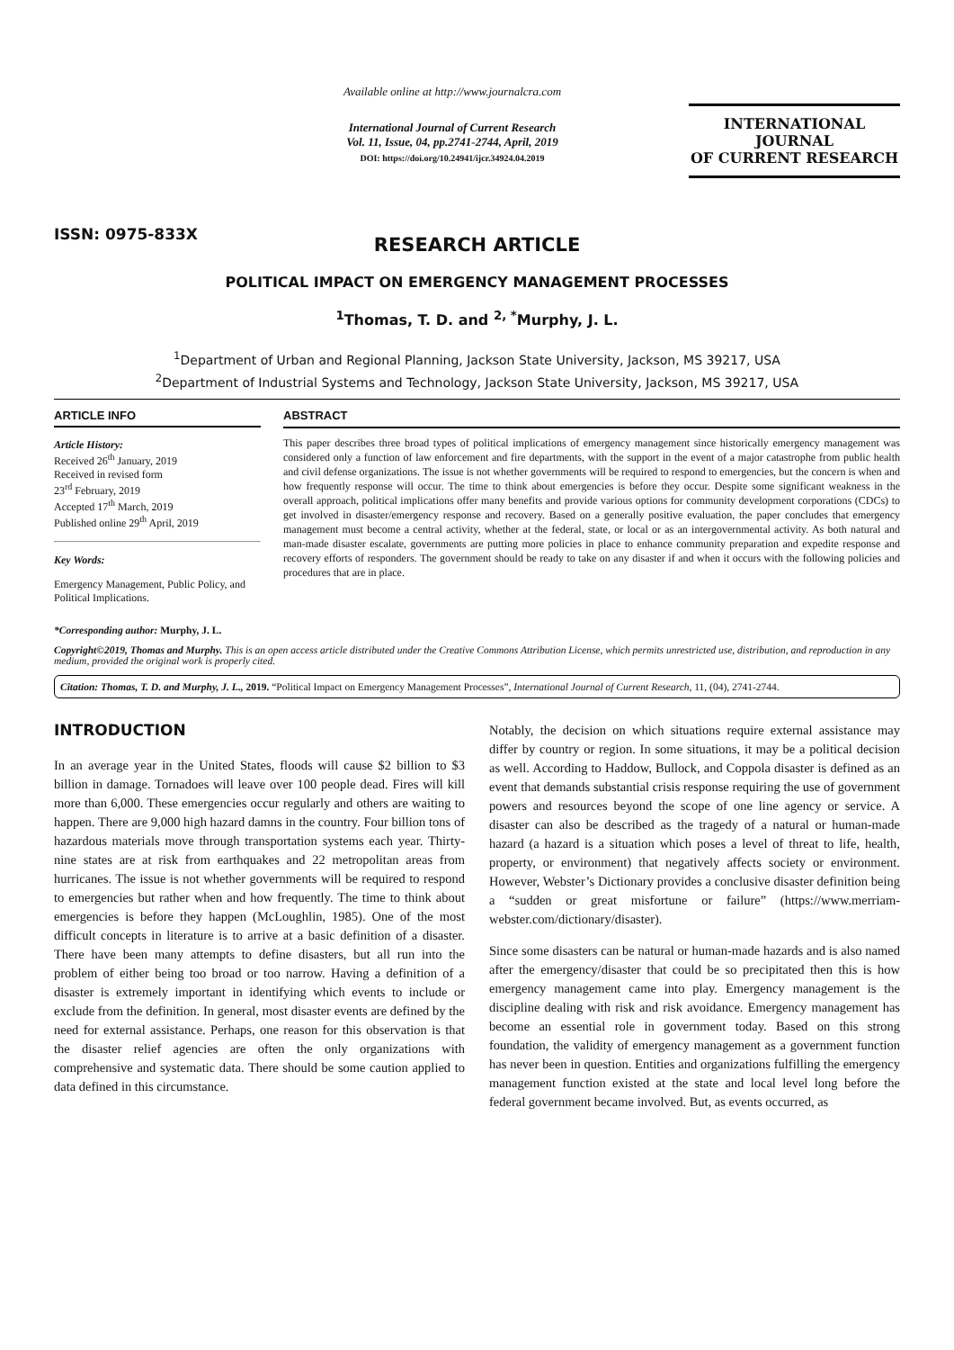ISSN: 0975-833X
Available online at http://www.journalcra.com
International Journal of Current Research
Vol. 11, Issue, 04, pp.2741-2744, April, 2019
DOI: https://doi.org/10.24941/ijcr.34924.04.2019
INTERNATIONAL JOURNAL
OF CURRENT RESEARCH
RESEARCH ARTICLE
POLITICAL IMPACT ON EMERGENCY MANAGEMENT PROCESSES
<sup>1</sup> Thomas, T. D. and <sup>2, *</sup>Murphy, J. L.
<sup>1</sup> Department of Urban and Regional Planning, Jackson State University, Jackson, MS 39217, USA
<sup>2</sup> Department of Industrial Systems and Technology, Jackson State University, Jackson, MS 39217, USA
ARTICLE INFO
Article History:
Received 26<sup>th</sup> January, 2019
Received in revised form
23<sup>rd</sup> February, 2019
Accepted 17<sup>th</sup> March, 2019
Published online 29<sup>th</sup> April, 2019
Key Words:
Emergency Management, Public Policy, and Political Implications.
ABSTRACT
This paper describes three broad types of political implications of emergency management since historically emergency management was considered only a function of law enforcement and fire departments, with the support in the event of a major catastrophe from public health and civil defense organizations. The issue is not whether governments will be required to respond to emergencies, but the concern is when and how frequently response will occur. The time to think about emergencies is before they occur. Despite some significant weakness in the overall approach, political implications offer many benefits and provide various options for community development corporations (CDCs) to get involved in disaster/emergency response and recovery. Based on a generally positive evaluation, the paper concludes that emergency management must become a central activity, whether at the federal, state, or local or as an intergovernmental activity. As both natural and man-made disaster escalate, governments are putting more policies in place to enhance community preparation and expedite response and recovery efforts of responders. The government should be ready to take on any disaster if and when it occurs with the following policies and procedures that are in place.
*Corresponding author: Murphy, J. L.
Copyright©2019, Thomas and Murphy. This is an open access article distributed under the Creative Commons Attribution License, which permits unrestricted use, distribution, and reproduction in any medium, provided the original work is properly cited.
Citation: Thomas, T. D. and Murphy, J. L., 2019. “Political Impact on Emergency Management Processes”, International Journal of Current Research, 11, (04), 2741-2744.
INTRODUCTION
In an average year in the United States, floods will cause $2 billion to $3 billion in damage. Tornadoes will leave over 100 people dead. Fires will kill more than 6,000. These emergencies occur regularly and others are waiting to happen. There are 9,000 high hazard damns in the country. Four billion tons of hazardous materials move through transportation systems each year. Thirty-nine states are at risk from earthquakes and 22 metropolitan areas from hurricanes. The issue is not whether governments will be required to respond to emergencies but rather when and how frequently. The time to think about emergencies is before they happen (McLoughlin, 1985). One of the most difficult concepts in literature is to arrive at a basic definition of a disaster. There have been many attempts to define disasters, but all run into the problem of either being too broad or too narrow. Having a definition of a disaster is extremely important in identifying which events to include or exclude from the definition. In general, most disaster events are defined by the need for external assistance. Perhaps, one reason for this observation is that the disaster relief agencies are often the only organizations with comprehensive and systematic data. There should be some caution applied to data defined in this circumstance.
Notably, the decision on which situations require external assistance may differ by country or region. In some situations, it may be a political decision as well. According to Haddow, Bullock, and Coppola disaster is defined as an event that demands substantial crisis response requiring the use of government powers and resources beyond the scope of one line agency or service. A disaster can also be described as the tragedy of a natural or human-made hazard (a hazard is a situation which poses a level of threat to life, health, property, or environment) that negatively affects society or environment. However, Webster’s Dictionary provides a conclusive disaster definition being a “sudden or great misfortune or failure” (https://www.merriam-webster.com/dictionary/disaster).
Since some disasters can be natural or human-made hazards and is also named after the emergency/disaster that could be so precipitated then this is how emergency management came into play. Emergency management is the discipline dealing with risk and risk avoidance. Emergency management has become an essential role in government today. Based on this strong foundation, the validity of emergency management as a government function has never been in question. Entities and organizations fulfilling the emergency management function existed at the state and local level long before the federal government became involved. But, as events occurred, as